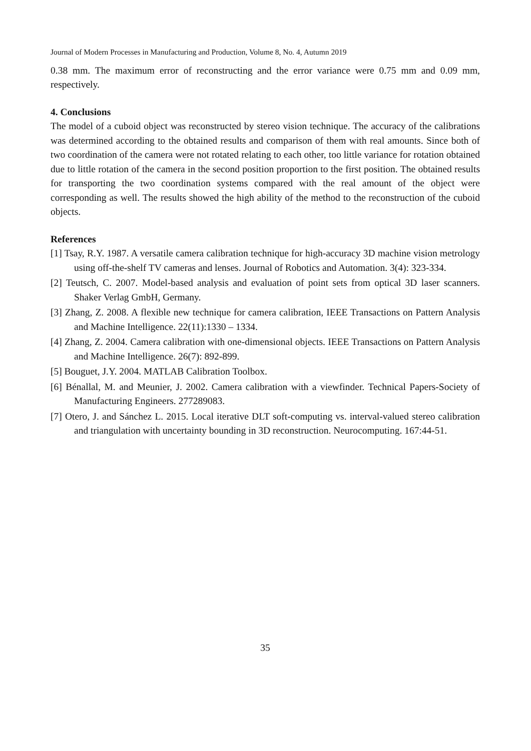Journal of Modern Processes in Manufacturing and Production, Volume 8, No. 4, Autumn 2019
0.38 mm. The maximum error of reconstructing and the error variance were 0.75 mm and 0.09 mm, respectively.
4. Conclusions
The model of a cuboid object was reconstructed by stereo vision technique. The accuracy of the calibrations was determined according to the obtained results and comparison of them with real amounts. Since both of two coordination of the camera were not rotated relating to each other, too little variance for rotation obtained due to little rotation of the camera in the second position proportion to the first position. The obtained results for transporting the two coordination systems compared with the real amount of the object were corresponding as well. The results showed the high ability of the method to the reconstruction of the cuboid objects.
References
[1] Tsay, R.Y. 1987. A versatile camera calibration technique for high-accuracy 3D machine vision metrology using off-the-shelf TV cameras and lenses. Journal of Robotics and Automation. 3(4): 323-334.
[2] Teutsch, C. 2007. Model-based analysis and evaluation of point sets from optical 3D laser scanners. Shaker Verlag GmbH, Germany.
[3] Zhang, Z. 2008. A flexible new technique for camera calibration, IEEE Transactions on Pattern Analysis and Machine Intelligence. 22(11):1330 – 1334.
[4] Zhang, Z. 2004. Camera calibration with one-dimensional objects. IEEE Transactions on Pattern Analysis and Machine Intelligence. 26(7): 892-899.
[5] Bouguet, J.Y. 2004. MATLAB Calibration Toolbox.
[6] Bénallal, M. and Meunier, J. 2002. Camera calibration with a viewfinder. Technical Papers-Society of Manufacturing Engineers. 277289083.
[7] Otero, J. and Sánchez L. 2015. Local iterative DLT soft-computing vs. interval-valued stereo calibration and triangulation with uncertainty bounding in 3D reconstruction. Neurocomputing. 167:44-51.
35